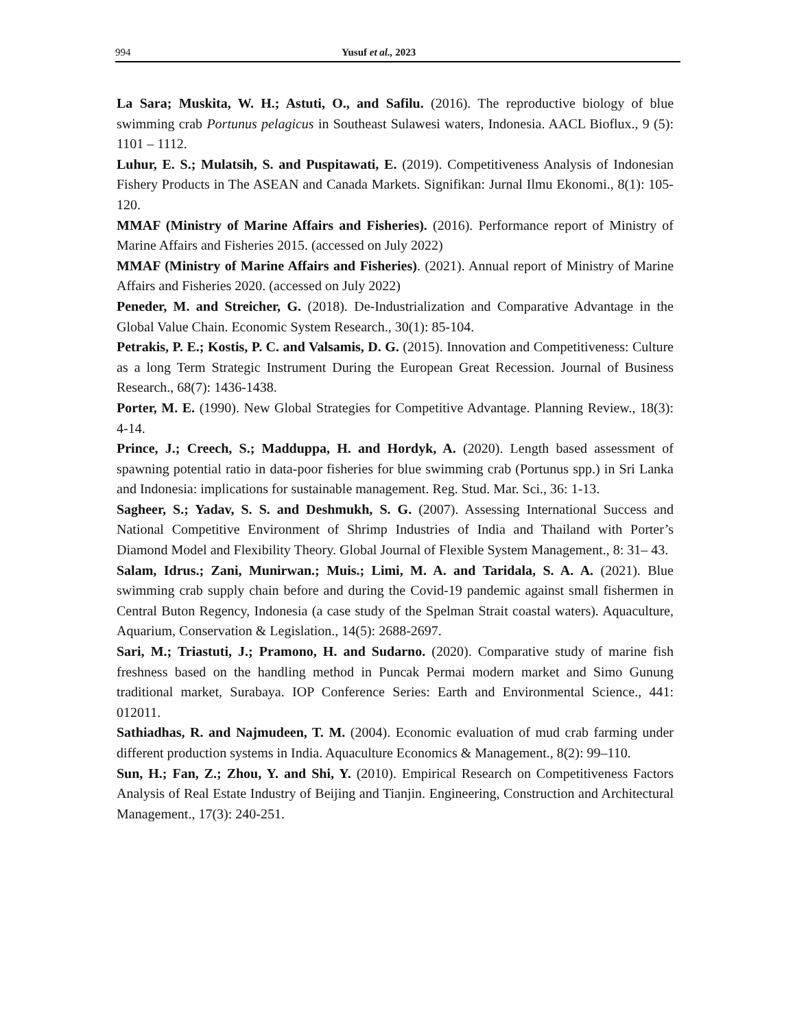994 Yusuf et al., 2023
La Sara; Muskita, W. H.; Astuti, O., and Safilu. (2016). The reproductive biology of blue swimming crab Portunus pelagicus in Southeast Sulawesi waters, Indonesia. AACL Bioflux., 9 (5): 1101 – 1112.
Luhur, E. S.; Mulatsih, S. and Puspitawati, E. (2019). Competitiveness Analysis of Indonesian Fishery Products in The ASEAN and Canada Markets. Signifikan: Jurnal Ilmu Ekonomi., 8(1): 105-120.
MMAF (Ministry of Marine Affairs and Fisheries). (2016). Performance report of Ministry of Marine Affairs and Fisheries 2015. (accessed on July 2022)
MMAF (Ministry of Marine Affairs and Fisheries). (2021). Annual report of Ministry of Marine Affairs and Fisheries 2020. (accessed on July 2022)
Peneder, M. and Streicher, G. (2018). De-Industrialization and Comparative Advantage in the Global Value Chain. Economic System Research., 30(1): 85-104.
Petrakis, P. E.; Kostis, P. C. and Valsamis, D. G. (2015). Innovation and Competitiveness: Culture as a long Term Strategic Instrument During the European Great Recession. Journal of Business Research., 68(7): 1436-1438.
Porter, M. E. (1990). New Global Strategies for Competitive Advantage. Planning Review., 18(3): 4-14.
Prince, J.; Creech, S.; Madduppa, H. and Hordyk, A. (2020). Length based assessment of spawning potential ratio in data-poor fisheries for blue swimming crab (Portunus spp.) in Sri Lanka and Indonesia: implications for sustainable management. Reg. Stud. Mar. Sci., 36: 1-13.
Sagheer, S.; Yadav, S. S. and Deshmukh, S. G. (2007). Assessing International Success and National Competitive Environment of Shrimp Industries of India and Thailand with Porter’s Diamond Model and Flexibility Theory. Global Journal of Flexible System Management., 8: 31– 43.
Salam, Idrus.; Zani, Munirwan.; Muis.; Limi, M. A. and Taridala, S. A. A. (2021). Blue swimming crab supply chain before and during the Covid-19 pandemic against small fishermen in Central Buton Regency, Indonesia (a case study of the Spelman Strait coastal waters). Aquaculture, Aquarium, Conservation & Legislation., 14(5): 2688-2697.
Sari, M.; Triastuti, J.; Pramono, H. and Sudarno. (2020). Comparative study of marine fish freshness based on the handling method in Puncak Permai modern market and Simo Gunung traditional market, Surabaya. IOP Conference Series: Earth and Environmental Science., 441: 012011.
Sathiadhas, R. and Najmudeen, T. M. (2004). Economic evaluation of mud crab farming under different production systems in India. Aquaculture Economics & Management., 8(2): 99–110.
Sun, H.; Fan, Z.; Zhou, Y. and Shi, Y. (2010). Empirical Research on Competitiveness Factors Analysis of Real Estate Industry of Beijing and Tianjin. Engineering, Construction and Architectural Management., 17(3): 240-251.